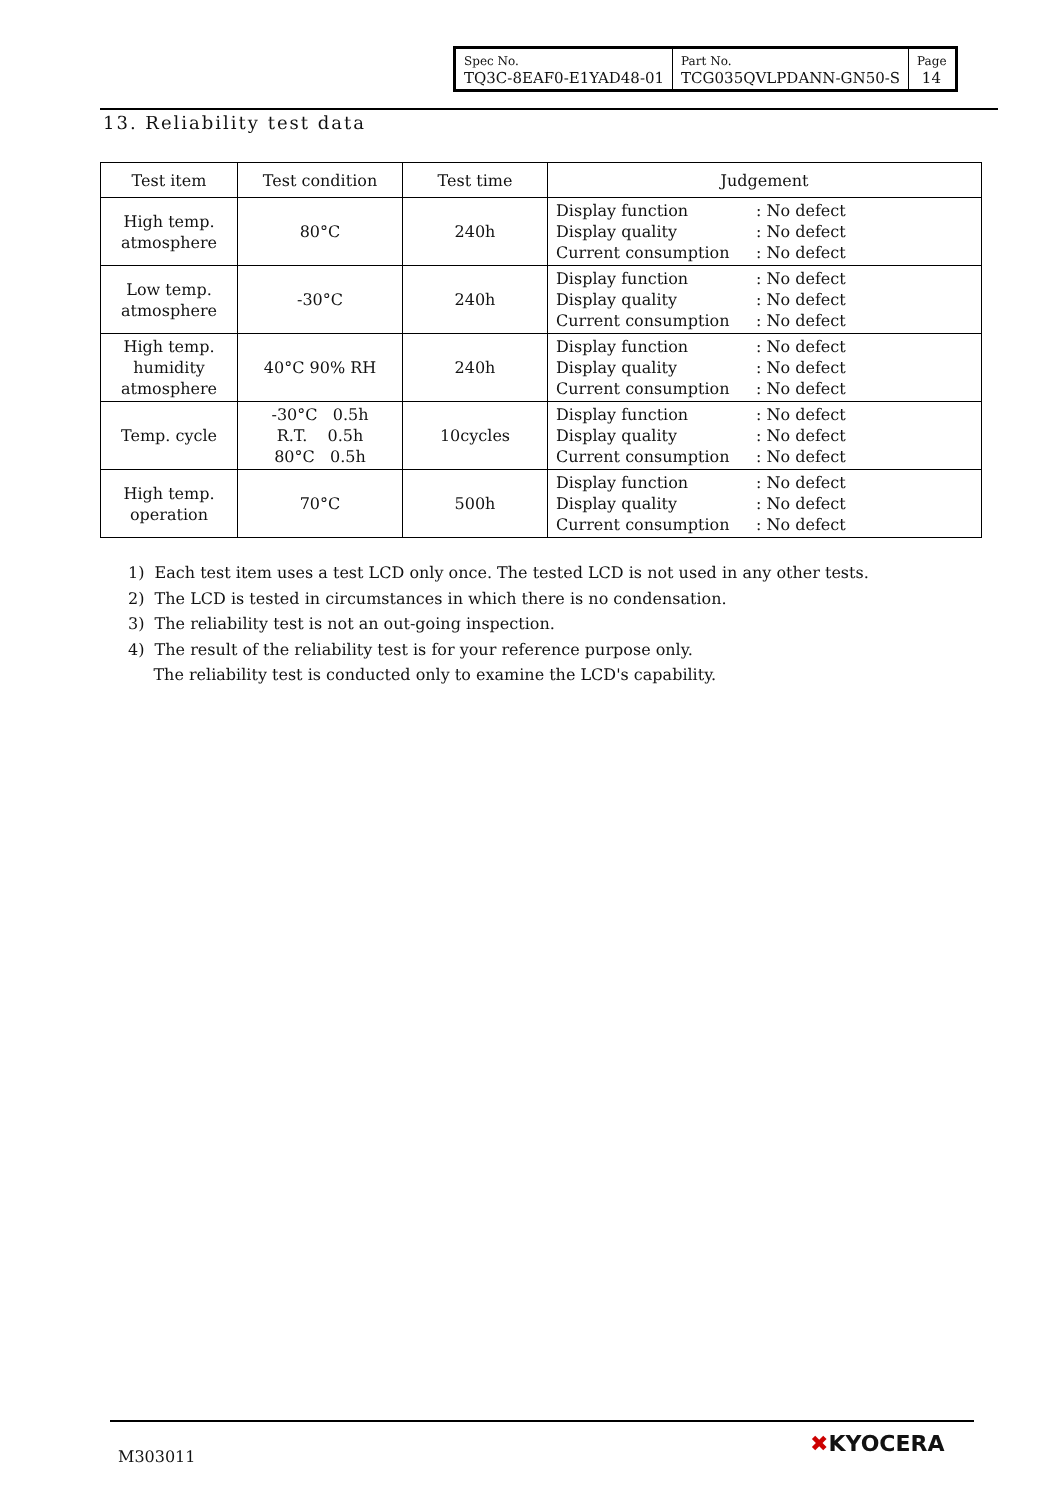| Spec No. TQ3C-8EAF0-E1YAD48-01 | Part No. TCG035QVLPDANN-GN50-S | Page 14 |
13. Reliability test data
| Test item | Test condition | Test time | Judgement |
| --- | --- | --- | --- |
| High temp. atmosphere | 80°C | 240h | Display function : No defect Display quality : No defect Current consumption : No defect |
| Low temp. atmosphere | -30°C | 240h | Display function : No defect Display quality : No defect Current consumption : No defect |
| High temp. humidity atmosphere | 40°C 90% RH | 240h | Display function : No defect Display quality : No defect Current consumption : No defect |
| Temp. cycle | -30°C 0.5h R.T. 0.5h 80°C 0.5h | 10cycles | Display function : No defect Display quality : No defect Current consumption : No defect |
| High temp. operation | 70°C | 500h | Display function : No defect Display quality : No defect Current consumption : No defect |
1) Each test item uses a test LCD only once. The tested LCD is not used in any other tests.
2) The LCD is tested in circumstances in which there is no condensation.
3) The reliability test is not an out-going inspection.
4) The result of the reliability test is for your reference purpose only.
The reliability test is conducted only to examine the LCD's capability.
M303011 ✖KYOCERA